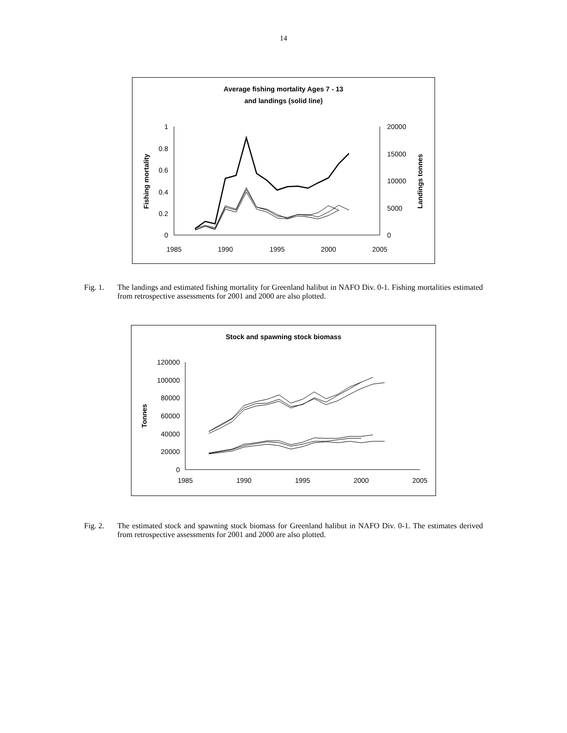14
Average fishing mortality Ages 7 - 13
and landings (solid line)
1
0.8
0.6
0.4
0.2
0
20000
15000
10000
5000
0
1985
1990
1995
2000
2005
Fishing mortality
Landings tonnes
Fig. 1. The landings and estimated fishing mortality for Greenland halibut in NAFO Div. 0-1. Fishing mortalities estimated from retrospective assessments for 2001 and 2000 are also plotted.
Stock and spawning stock biomass
120000
100000
80000
60000
40000
20000
0
1985
1990
1995
2000
2005
Tonnes
Fig. 2. The estimated stock and spawning stock biomass for Greenland halibut in NAFO Div. 0-1. The estimates derived from retrospective assessments for 2001 and 2000 are also plotted.